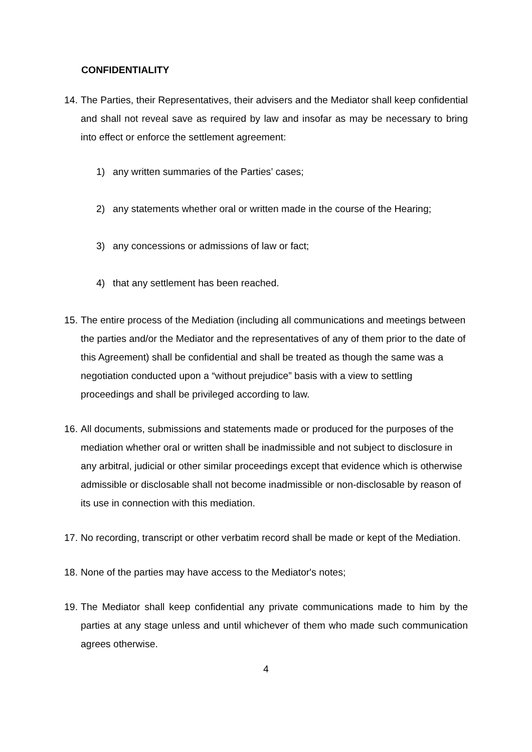CONFIDENTIALITY
14.
The Parties, their Representatives, their advisers and the Mediator shall keep confidential and shall not reveal save as required by law and insofar as may be necessary to bring into effect or enforce the settlement agreement:
1) any written summaries of the Parties’ cases;
2) any statements whether oral or written made in the course of the Hearing;
3) any concessions or admissions of law or fact;
4) that any settlement has been reached.
15.
The entire process of the Mediation (including all communications and meetings between the parties and/or the Mediator and the representatives of any of them prior to the date of this Agreement) shall be confidential and shall be treated as though the same was a negotiation conducted upon a “without prejudice” basis with a view to settling proceedings and shall be privileged according to law.
16.
All documents, submissions and statements made or produced for the purposes of the mediation whether oral or written shall be inadmissible and not subject to disclosure in any arbitral, judicial or other similar proceedings except that evidence which is otherwise admissible or disclosable shall not become inadmissible or non-disclosable by reason of its use in connection with this mediation.
17.
No recording, transcript or other verbatim record shall be made or kept of the Mediation.
18.
None of the parties may have access to the Mediator's notes;
19.
The Mediator shall keep confidential any private communications made to him by the parties at any stage unless and until whichever of them who made such communication agrees otherwise.
4